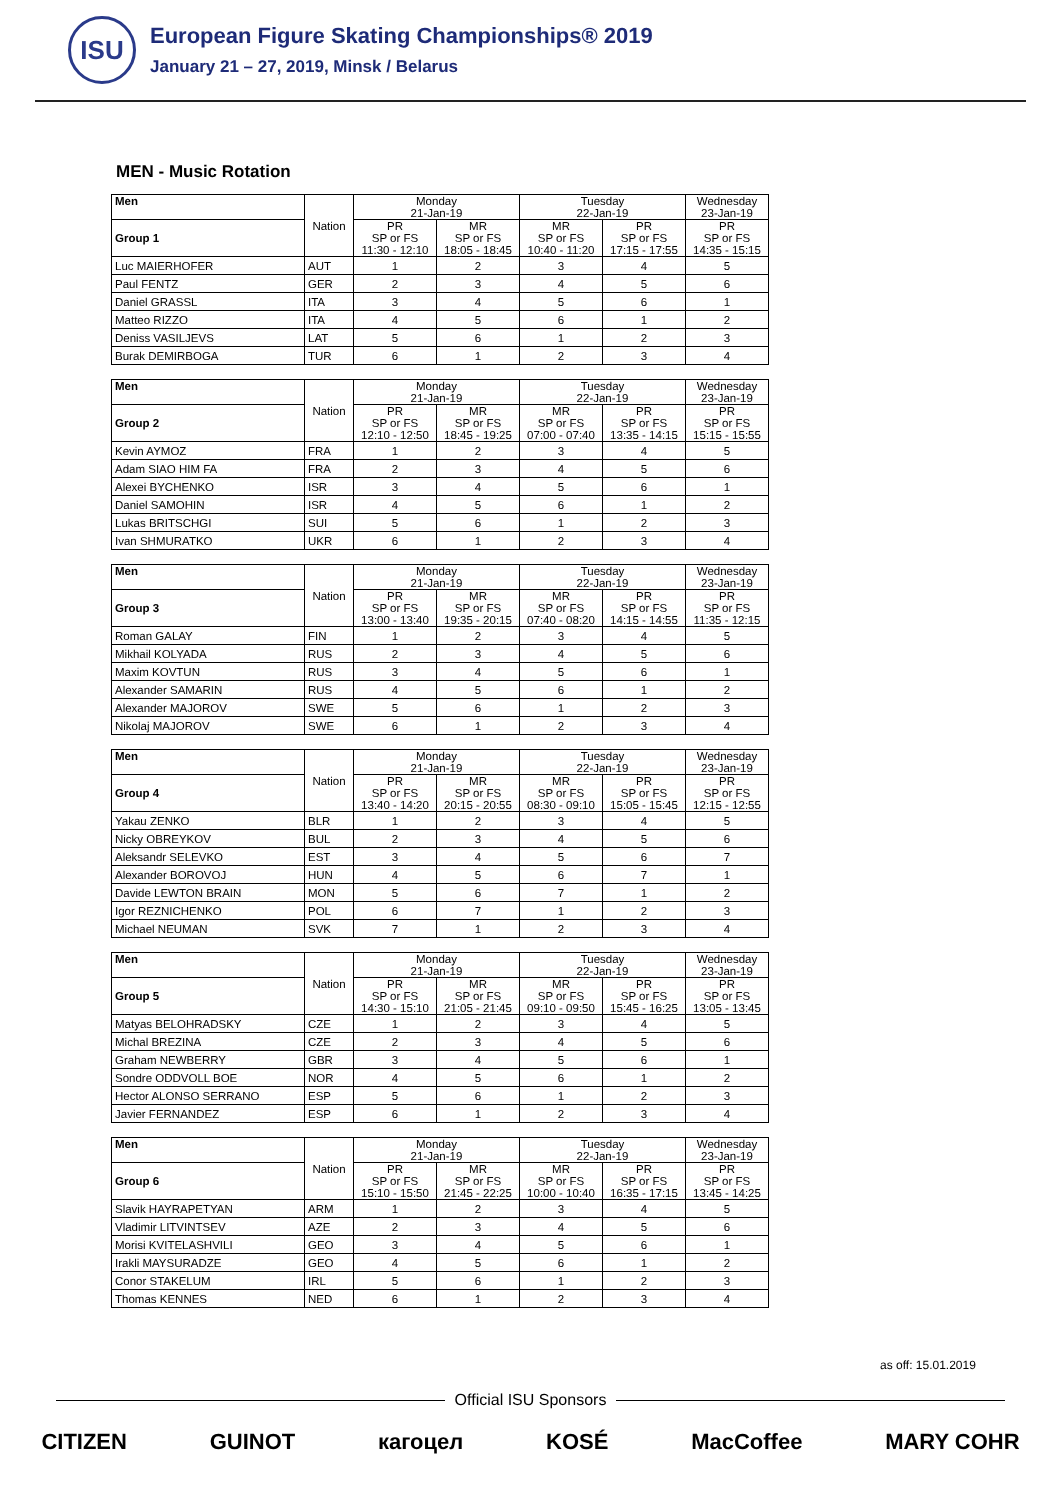ISU
European Figure Skating Championships® 2019
January 21 – 27, 2019, Minsk / Belarus
MEN - Music Rotation
| Men | Nation | Monday 21-Jan-19 | | Tuesday 22-Jan-19 | | Wednesday 23-Jan-19 |
| Group 1 | | PR SP or FS 11:30 - 12:10 | MR SP or FS 18:05 - 18:45 | MR SP or FS 10:40 - 11:20 | PR SP or FS 17:15 - 17:55 | PR SP or FS 14:35 - 15:15 |
| Luc MAIERHOFER | AUT | 1 | 2 | 3 | 4 | 5 |
| Paul FENTZ | GER | 2 | 3 | 4 | 5 | 6 |
| Daniel GRASSL | ITA | 3 | 4 | 5 | 6 | 1 |
| Matteo RIZZO | ITA | 4 | 5 | 6 | 1 | 2 |
| Deniss VASILJEVS | LAT | 5 | 6 | 1 | 2 | 3 |
| Burak DEMIRBOGA | TUR | 6 | 1 | 2 | 3 | 4 |
| Men | Nation | Monday 21-Jan-19 | | Tuesday 22-Jan-19 | | Wednesday 23-Jan-19 |
| Group 2 | | PR SP or FS 12:10 - 12:50 | MR SP or FS 18:45 - 19:25 | MR SP or FS 07:00 - 07:40 | PR SP or FS 13:35 - 14:15 | PR SP or FS 15:15 - 15:55 |
| Kevin AYMOZ | FRA | 1 | 2 | 3 | 4 | 5 |
| Adam SIAO HIM FA | FRA | 2 | 3 | 4 | 5 | 6 |
| Alexei BYCHENKO | ISR | 3 | 4 | 5 | 6 | 1 |
| Daniel SAMOHIN | ISR | 4 | 5 | 6 | 1 | 2 |
| Lukas BRITSCHGI | SUI | 5 | 6 | 1 | 2 | 3 |
| Ivan SHMURATKO | UKR | 6 | 1 | 2 | 3 | 4 |
| Men | Nation | Monday 21-Jan-19 | | Tuesday 22-Jan-19 | | Wednesday 23-Jan-19 |
| Group 3 | | PR SP or FS 13:00 - 13:40 | MR SP or FS 19:35 - 20:15 | MR SP or FS 07:40 - 08:20 | PR SP or FS 14:15 - 14:55 | PR SP or FS 11:35 - 12:15 |
| Roman GALAY | FIN | 1 | 2 | 3 | 4 | 5 |
| Mikhail KOLYADA | RUS | 2 | 3 | 4 | 5 | 6 |
| Maxim KOVTUN | RUS | 3 | 4 | 5 | 6 | 1 |
| Alexander SAMARIN | RUS | 4 | 5 | 6 | 1 | 2 |
| Alexander MAJOROV | SWE | 5 | 6 | 1 | 2 | 3 |
| Nikolaj MAJOROV | SWE | 6 | 1 | 2 | 3 | 4 |
| Men | Nation | Monday 21-Jan-19 | | Tuesday 22-Jan-19 | | Wednesday 23-Jan-19 |
| Group 4 | | PR SP or FS 13:40 - 14:20 | MR SP or FS 20:15 - 20:55 | MR SP or FS 08:30 - 09:10 | PR SP or FS 15:05 - 15:45 | PR SP or FS 12:15 - 12:55 |
| Yakau ZENKO | BLR | 1 | 2 | 3 | 4 | 5 |
| Nicky OBREYKOV | BUL | 2 | 3 | 4 | 5 | 6 |
| Aleksandr SELEVKO | EST | 3 | 4 | 5 | 6 | 7 |
| Alexander BOROVOJ | HUN | 4 | 5 | 6 | 7 | 1 |
| Davide LEWTON BRAIN | MON | 5 | 6 | 7 | 1 | 2 |
| Igor REZNICHENKO | POL | 6 | 7 | 1 | 2 | 3 |
| Michael NEUMAN | SVK | 7 | 1 | 2 | 3 | 4 |
| Men | Nation | Monday 21-Jan-19 | | Tuesday 22-Jan-19 | | Wednesday 23-Jan-19 |
| Group 5 | | PR SP or FS 14:30 - 15:10 | MR SP or FS 21:05 - 21:45 | MR SP or FS 09:10 - 09:50 | PR SP or FS 15:45 - 16:25 | PR SP or FS 13:05 - 13:45 |
| Matyas BELOHRADSKY | CZE | 1 | 2 | 3 | 4 | 5 |
| Michal BREZINA | CZE | 2 | 3 | 4 | 5 | 6 |
| Graham NEWBERRY | GBR | 3 | 4 | 5 | 6 | 1 |
| Sondre ODDVOLL BOE | NOR | 4 | 5 | 6 | 1 | 2 |
| Hector ALONSO SERRANO | ESP | 5 | 6 | 1 | 2 | 3 |
| Javier FERNANDEZ | ESP | 6 | 1 | 2 | 3 | 4 |
| Men | Nation | Monday 21-Jan-19 | | Tuesday 22-Jan-19 | | Wednesday 23-Jan-19 |
| Group 6 | | PR SP or FS 15:10 - 15:50 | MR SP or FS 21:45 - 22:25 | MR SP or FS 10:00 - 10:40 | PR SP or FS 16:35 - 17:15 | PR SP or FS 13:45 - 14:25 |
| Slavik HAYRAPETYAN | ARM | 1 | 2 | 3 | 4 | 5 |
| Vladimir LITVINTSEV | AZE | 2 | 3 | 4 | 5 | 6 |
| Morisi KVITELASHVILI | GEO | 3 | 4 | 5 | 6 | 1 |
| Irakli MAYSURADZE | GEO | 4 | 5 | 6 | 1 | 2 |
| Conor STAKELUM | IRL | 5 | 6 | 1 | 2 | 3 |
| Thomas KENNES | NED | 6 | 1 | 2 | 3 | 4 |
as off: 15.01.2019
Official ISU Sponsors
CITIZEN GUINOT кагоцел KOSÉ MacCoffee MARY COHR